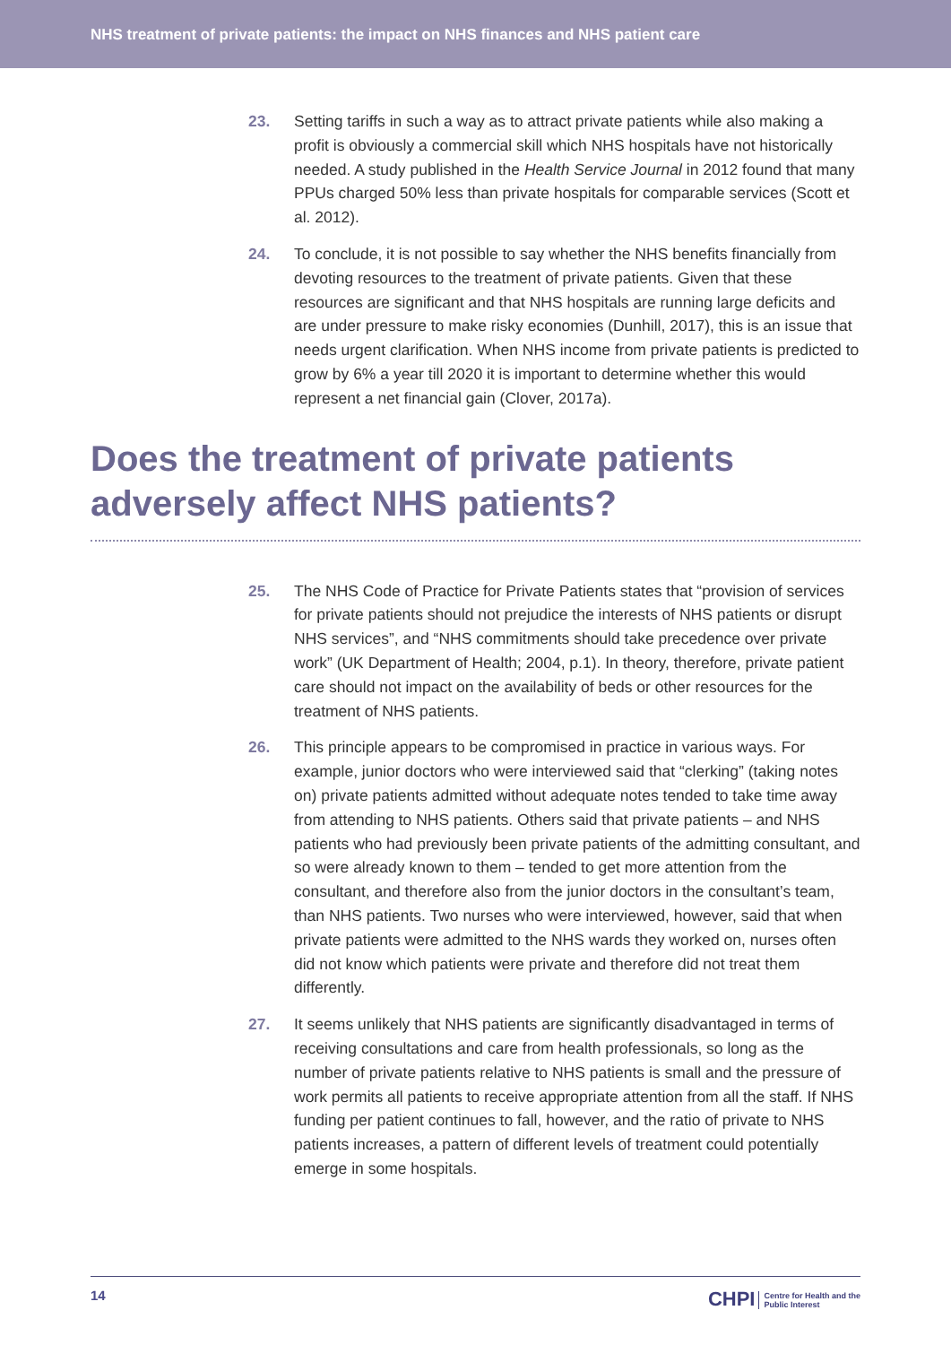NHS treatment of private patients: the impact on NHS finances and NHS patient care
23. Setting tariffs in such a way as to attract private patients while also making a profit is obviously a commercial skill which NHS hospitals have not historically needed. A study published in the Health Service Journal in 2012 found that many PPUs charged 50% less than private hospitals for comparable services (Scott et al. 2012).
24. To conclude, it is not possible to say whether the NHS benefits financially from devoting resources to the treatment of private patients. Given that these resources are significant and that NHS hospitals are running large deficits and are under pressure to make risky economies (Dunhill, 2017), this is an issue that needs urgent clarification. When NHS income from private patients is predicted to grow by 6% a year till 2020 it is important to determine whether this would represent a net financial gain (Clover, 2017a).
Does the treatment of private patients adversely affect NHS patients?
25. The NHS Code of Practice for Private Patients states that “provision of services for private patients should not prejudice the interests of NHS patients or disrupt NHS services”, and “NHS commitments should take precedence over private work” (UK Department of Health; 2004, p.1). In theory, therefore, private patient care should not impact on the availability of beds or other resources for the treatment of NHS patients.
26. This principle appears to be compromised in practice in various ways. For example, junior doctors who were interviewed said that “clerking” (taking notes on) private patients admitted without adequate notes tended to take time away from attending to NHS patients. Others said that private patients – and NHS patients who had previously been private patients of the admitting consultant, and so were already known to them – tended to get more attention from the consultant, and therefore also from the junior doctors in the consultant’s team, than NHS patients. Two nurses who were interviewed, however, said that when private patients were admitted to the NHS wards they worked on, nurses often did not know which patients were private and therefore did not treat them differently.
27. It seems unlikely that NHS patients are significantly disadvantaged in terms of receiving consultations and care from health professionals, so long as the number of private patients relative to NHS patients is small and the pressure of work permits all patients to receive appropriate attention from all the staff. If NHS funding per patient continues to fall, however, and the ratio of private to NHS patients increases, a pattern of different levels of treatment could potentially emerge in some hospitals.
14
CHPI Centre for Health and the
Public Interest